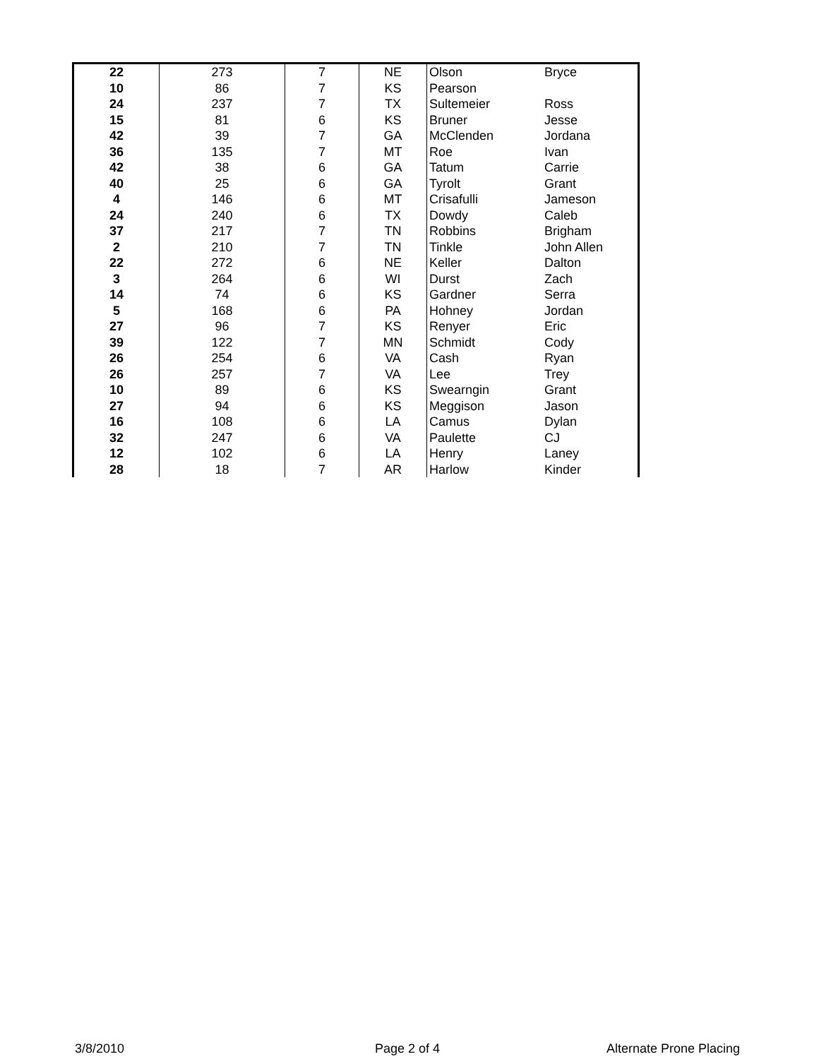| 22 | 273 | 7 | NE | Olson | Bryce |
| 10 | 86 | 7 | KS | Pearson | |
| 24 | 237 | 7 | TX | Sultemeier | Ross |
| 15 | 81 | 6 | KS | Bruner | Jesse |
| 42 | 39 | 7 | GA | McClenden | Jordana |
| 36 | 135 | 7 | MT | Roe | Ivan |
| 42 | 38 | 6 | GA | Tatum | Carrie |
| 40 | 25 | 6 | GA | Tyrolt | Grant |
| 4 | 146 | 6 | MT | Crisafulli | Jameson |
| 24 | 240 | 6 | TX | Dowdy | Caleb |
| 37 | 217 | 7 | TN | Robbins | Brigham |
| 2 | 210 | 7 | TN | Tinkle | John Allen |
| 22 | 272 | 6 | NE | Keller | Dalton |
| 3 | 264 | 6 | WI | Durst | Zach |
| 14 | 74 | 6 | KS | Gardner | Serra |
| 5 | 168 | 6 | PA | Hohney | Jordan |
| 27 | 96 | 7 | KS | Renyer | Eric |
| 39 | 122 | 7 | MN | Schmidt | Cody |
| 26 | 254 | 6 | VA | Cash | Ryan |
| 26 | 257 | 7 | VA | Lee | Trey |
| 10 | 89 | 6 | KS | Swearngin | Grant |
| 27 | 94 | 6 | KS | Meggison | Jason |
| 16 | 108 | 6 | LA | Camus | Dylan |
| 32 | 247 | 6 | VA | Paulette | CJ |
| 12 | 102 | 6 | LA | Henry | Laney |
| 28 | 18 | 7 | AR | Harlow | Kinder |
3/8/2010 Page 2 of 4 Alternate Prone Placing